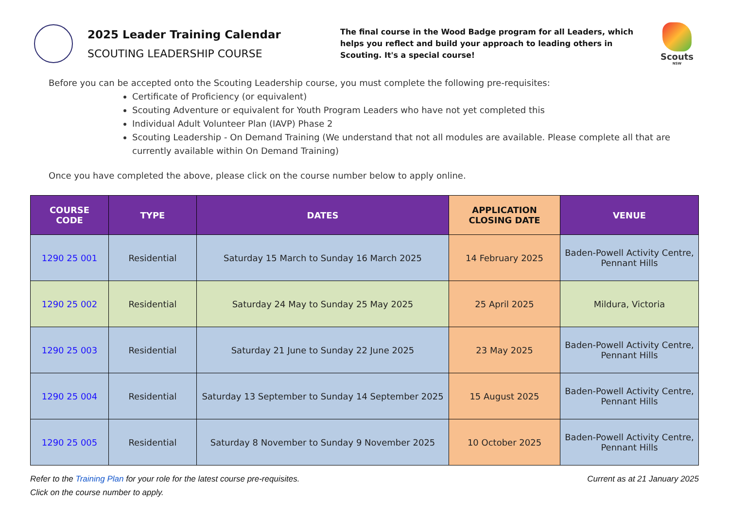2025 Leader Training Calendar
SCOUTING LEADERSHIP COURSE
The final course in the Wood Badge program for all Leaders, which helps you reflect and build your approach to leading others in Scouting. It's a special course!
Scouts
NSW
Before you can be accepted onto the Scouting Leadership course, you must complete the following pre-requisites:
Certificate of Proficiency (or equivalent)
Scouting Adventure or equivalent for Youth Program Leaders who have not yet completed this
Individual Adult Volunteer Plan (IAVP) Phase 2
Scouting Leadership - On Demand Training (We understand that not all modules are available. Please complete all that are currently available within On Demand Training)
Once you have completed the above, please click on the course number below to apply online.
| COURSE CODE | TYPE | DATES | APPLICATION CLOSING DATE | VENUE |
| --- | --- | --- | --- | --- |
| 1290 25 001 | Residential | Saturday 15 March to Sunday 16 March 2025 | 14 February 2025 | Baden-Powell Activity Centre, Pennant Hills |
| 1290 25 002 | Residential | Saturday 24 May to Sunday 25 May 2025 | 25 April 2025 | Mildura, Victoria |
| 1290 25 003 | Residential | Saturday 21 June to Sunday 22 June 2025 | 23 May 2025 | Baden-Powell Activity Centre, Pennant Hills |
| 1290 25 004 | Residential | Saturday 13 September to Sunday 14 September 2025 | 15 August 2025 | Baden-Powell Activity Centre, Pennant Hills |
| 1290 25 005 | Residential | Saturday 8 November to Sunday 9 November 2025 | 10 October 2025 | Baden-Powell Activity Centre, Pennant Hills |
Refer to the Training Plan for your role for the latest course pre-requisites.
Click on the course number to apply.
Current as at 21 January 2025